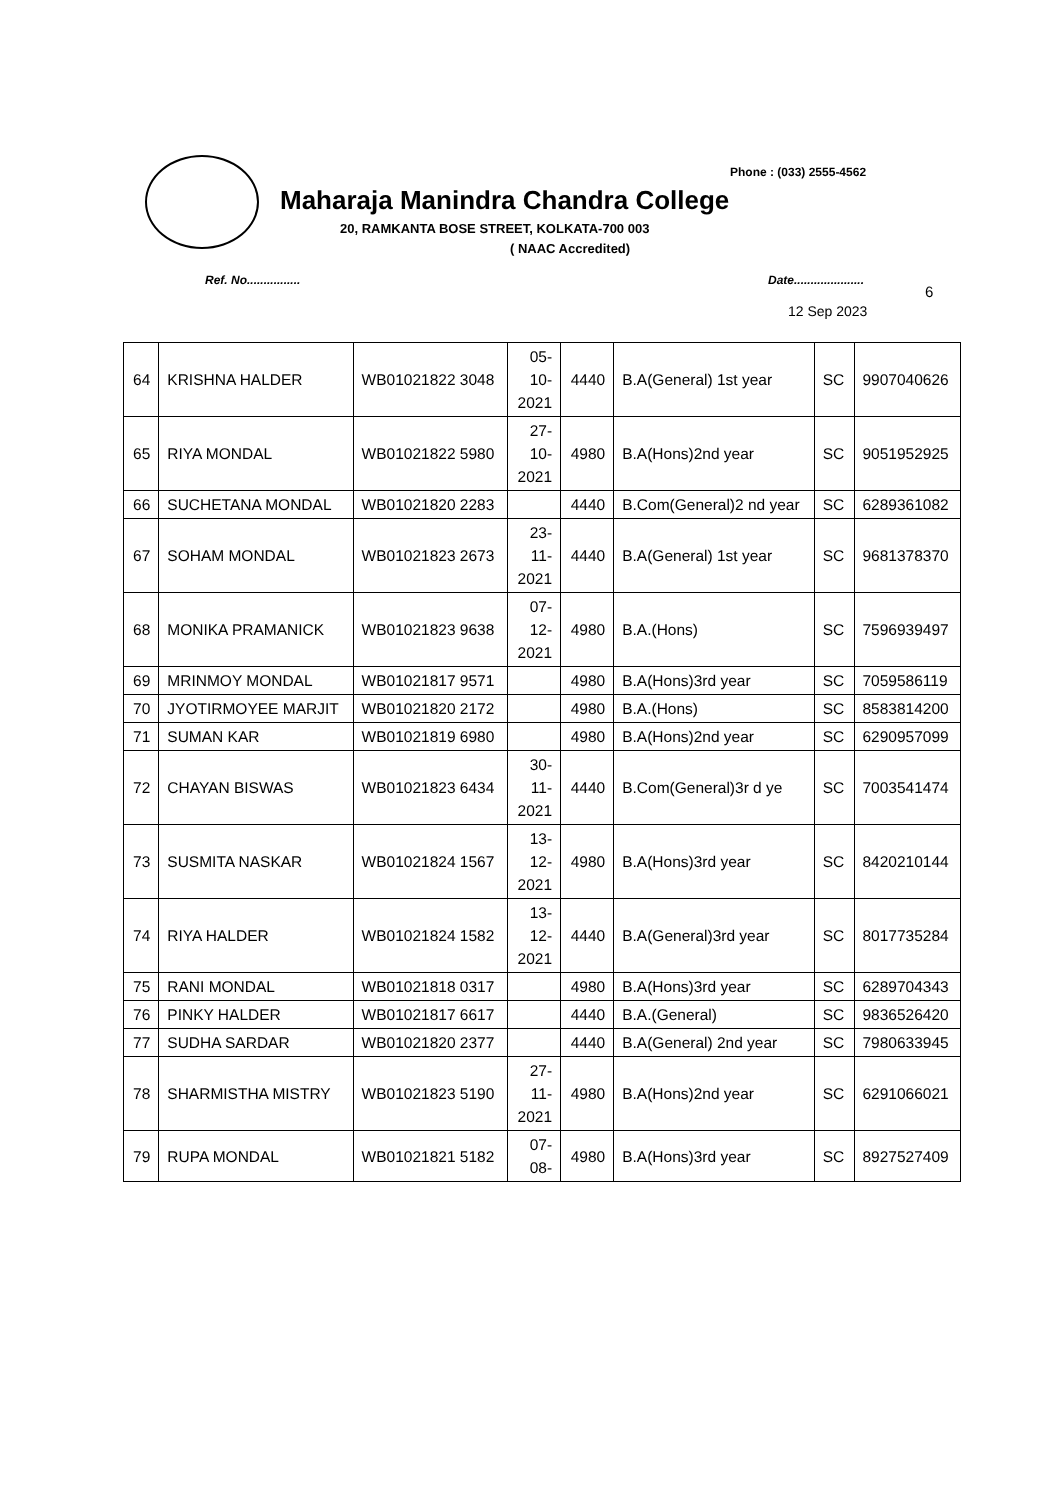Phone : (033) 2555-4562
Maharaja Manindra Chandra College
20, RAMKANTA BOSE STREET, KOLKATA-700 003
( NAAC Accredited)
Ref. No................ Date.....................
6
12 Sep 2023
| 64 | KRISHNA HALDER | WB01021822 3048 | 05- 10- 2021 | 4440 | B.A(General) 1st year | SC | 9907040626 |
| 65 | RIYA MONDAL | WB01021822 5980 | 27- 10- 2021 | 4980 | B.A(Hons)2nd year | SC | 9051952925 |
| 66 | SUCHETANA MONDAL | WB01021820 2283 | | 4440 | B.Com(General)2 nd year | SC | 6289361082 |
| 67 | SOHAM MONDAL | WB01021823 2673 | 23- 11- 2021 | 4440 | B.A(General) 1st year | SC | 9681378370 |
| 68 | MONIKA PRAMANICK | WB01021823 9638 | 07- 12- 2021 | 4980 | B.A.(Hons) | SC | 7596939497 |
| 69 | MRINMOY MONDAL | WB01021817 9571 | | 4980 | B.A(Hons)3rd year | SC | 7059586119 |
| 70 | JYOTIRMOYEE MARJIT | WB01021820 2172 | | 4980 | B.A.(Hons) | SC | 8583814200 |
| 71 | SUMAN KAR | WB01021819 6980 | | 4980 | B.A(Hons)2nd year | SC | 6290957099 |
| 72 | CHAYAN BISWAS | WB01021823 6434 | 30- 11- 2021 | 4440 | B.Com(General)3r d ye | SC | 7003541474 |
| 73 | SUSMITA NASKAR | WB01021824 1567 | 13- 12- 2021 | 4980 | B.A(Hons)3rd year | SC | 8420210144 |
| 74 | RIYA HALDER | WB01021824 1582 | 13- 12- 2021 | 4440 | B.A(General)3rd year | SC | 8017735284 |
| 75 | RANI MONDAL | WB01021818 0317 | | 4980 | B.A(Hons)3rd year | SC | 6289704343 |
| 76 | PINKY HALDER | WB01021817 6617 | | 4440 | B.A.(General) | SC | 9836526420 |
| 77 | SUDHA SARDAR | WB01021820 2377 | | 4440 | B.A(General) 2nd year | SC | 7980633945 |
| 78 | SHARMISTHA MISTRY | WB01021823 5190 | 27- 11- 2021 | 4980 | B.A(Hons)2nd year | SC | 6291066021 |
| 79 | RUPA MONDAL | WB01021821 5182 | 07- 08- | 4980 | B.A(Hons)3rd year | SC | 8927527409 |